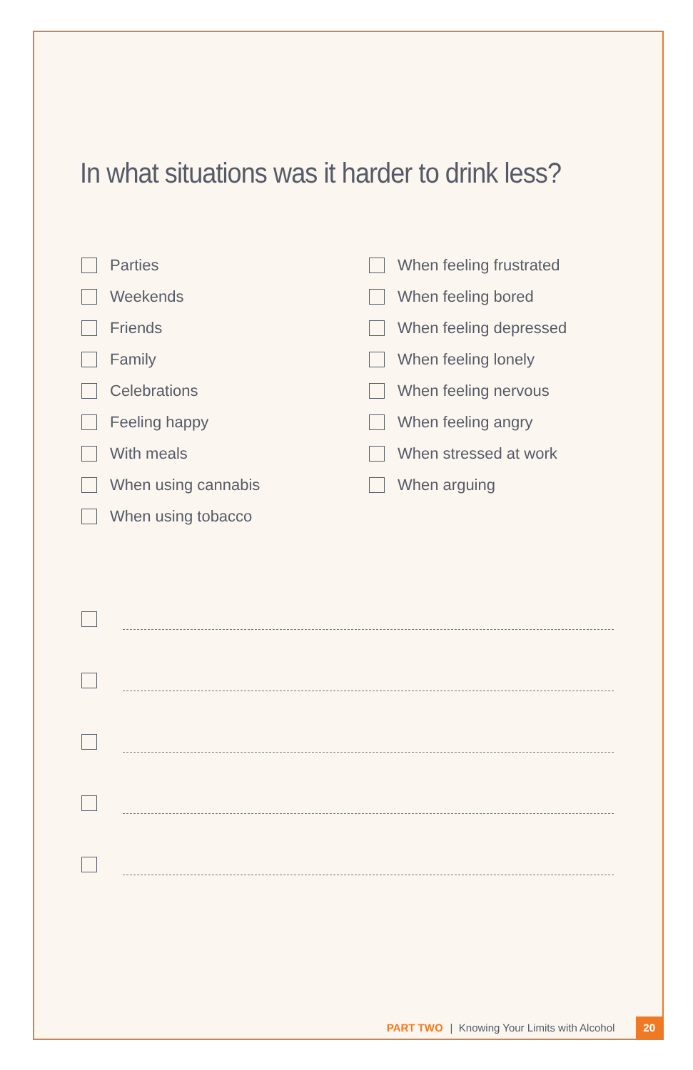In what situations was it harder to drink less?
Parties
Weekends
Friends
Family
Celebrations
Feeling happy
With meals
When using cannabis
When using tobacco
When feeling frustrated
When feeling bored
When feeling depressed
When feeling lonely
When feeling nervous
When feeling angry
When stressed at work
When arguing
PART TWO | Knowing Your Limits with Alcohol 20